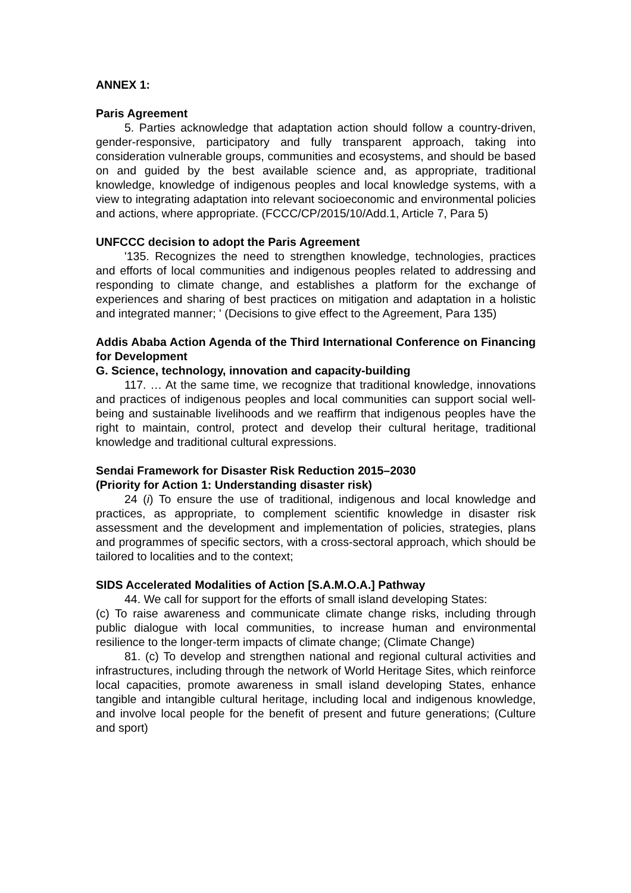ANNEX 1:
Paris Agreement
5. Parties acknowledge that adaptation action should follow a country-driven, gender-responsive, participatory and fully transparent approach, taking into consideration vulnerable groups, communities and ecosystems, and should be based on and guided by the best available science and, as appropriate, traditional knowledge, knowledge of indigenous peoples and local knowledge systems, with a view to integrating adaptation into relevant socioeconomic and environmental policies and actions, where appropriate. (FCCC/CP/2015/10/Add.1, Article 7, Para 5)
UNFCCC decision to adopt the Paris Agreement
'135. Recognizes the need to strengthen knowledge, technologies, practices and efforts of local communities and indigenous peoples related to addressing and responding to climate change, and establishes a platform for the exchange of experiences and sharing of best practices on mitigation and adaptation in a holistic and integrated manner; ' (Decisions to give effect to the Agreement, Para 135)
Addis Ababa Action Agenda of the Third International Conference on Financing for Development
G. Science, technology, innovation and capacity-building
117. … At the same time, we recognize that traditional knowledge, innovations and practices of indigenous peoples and local communities can support social well-being and sustainable livelihoods and we reaffirm that indigenous peoples have the right to maintain, control, protect and develop their cultural heritage, traditional knowledge and traditional cultural expressions.
Sendai Framework for Disaster Risk Reduction 2015–2030
(Priority for Action 1: Understanding disaster risk)
24 (i) To ensure the use of traditional, indigenous and local knowledge and practices, as appropriate, to complement scientific knowledge in disaster risk assessment and the development and implementation of policies, strategies, plans and programmes of specific sectors, with a cross-sectoral approach, which should be tailored to localities and to the context;
SIDS Accelerated Modalities of Action [S.A.M.O.A.] Pathway
44. We call for support for the efforts of small island developing States:
(c) To raise awareness and communicate climate change risks, including through public dialogue with local communities, to increase human and environmental resilience to the longer-term impacts of climate change; (Climate Change)
81. (c) To develop and strengthen national and regional cultural activities and infrastructures, including through the network of World Heritage Sites, which reinforce local capacities, promote awareness in small island developing States, enhance tangible and intangible cultural heritage, including local and indigenous knowledge, and involve local people for the benefit of present and future generations; (Culture and sport)